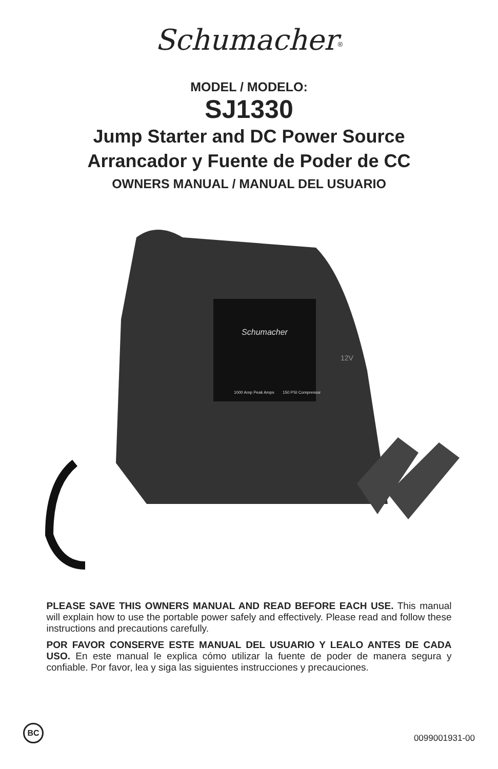Schumacher<sup>®</sup>
MODEL / MODELO:
SJ1330
Jump Starter and DC Power Source
Arrancador y Fuente de Poder de CC
OWNERS MANUAL / MANUAL DEL USUARIO
Schumacher
1000 Amp Peak Amps
150 PSI Compressor
12V
PLEASE SAVE THIS OWNERS MANUAL AND READ BEFORE EACH USE. This manual will explain how to use the portable power safely and effectively. Please read and follow these instructions and precautions carefully.
POR FAVOR CONSERVE ESTE MANUAL DEL USUARIO Y LEALO ANTES DE CADA USO. En este manual le explica cómo utilizar la fuente de poder de manera segura y confiable. Por favor, lea y siga las siguientes instrucciones y precauciones.
BC
0099001931-00